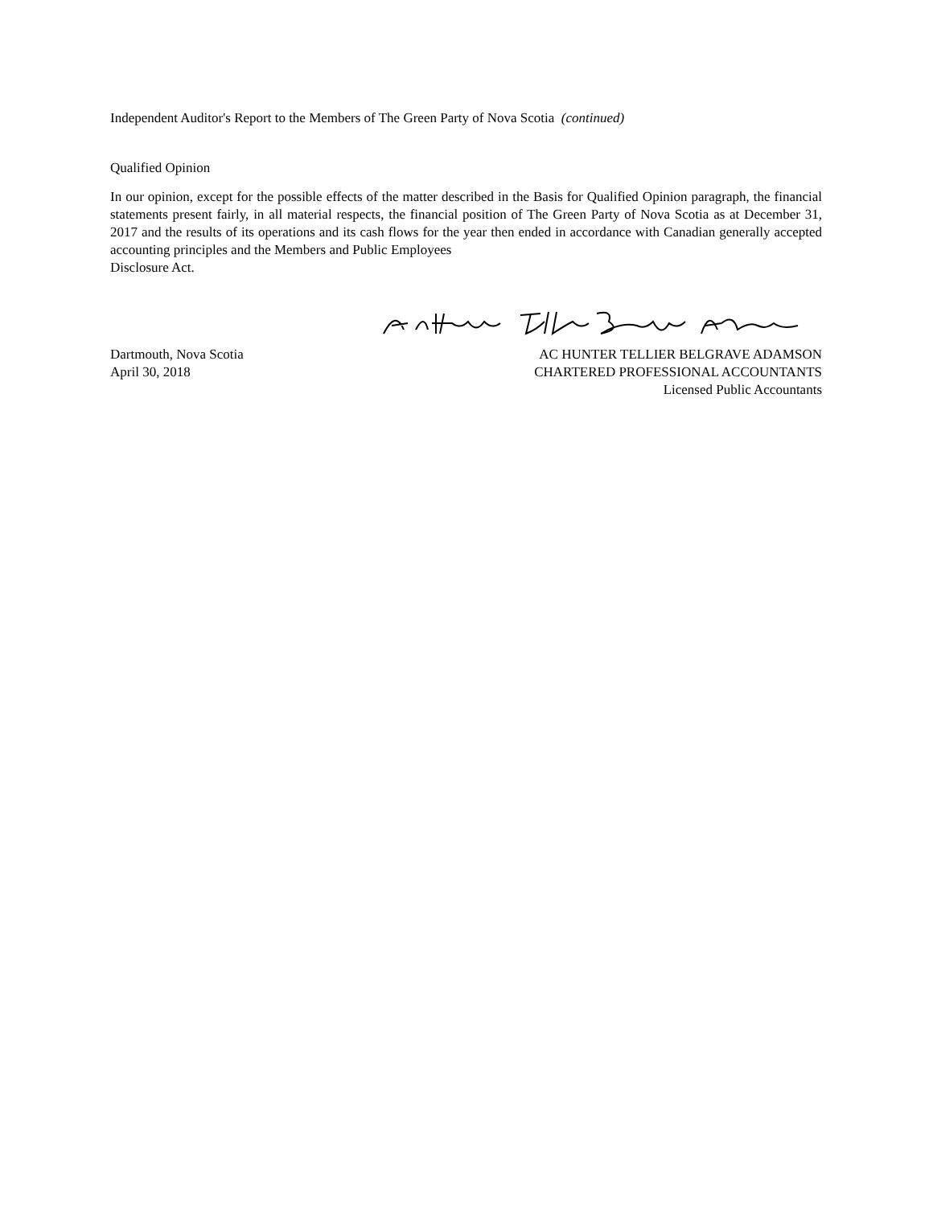Independent Auditor's Report to the Members of The Green Party of Nova Scotia (continued)
Qualified Opinion
In our opinion, except for the possible effects of the matter described in the Basis for Qualified Opinion paragraph, the financial statements present fairly, in all material respects, the financial position of The Green Party of Nova Scotia as at December 31, 2017 and the results of its operations and its cash flows for the year then ended in accordance with Canadian generally accepted accounting principles and the Members and Public Employees
Disclosure Act.
Dartmouth, Nova Scotia
April 30, 2018
AC HUNTER TELLIER BELGRAVE ADAMSON
CHARTERED PROFESSIONAL ACCOUNTANTS
Licensed Public Accountants